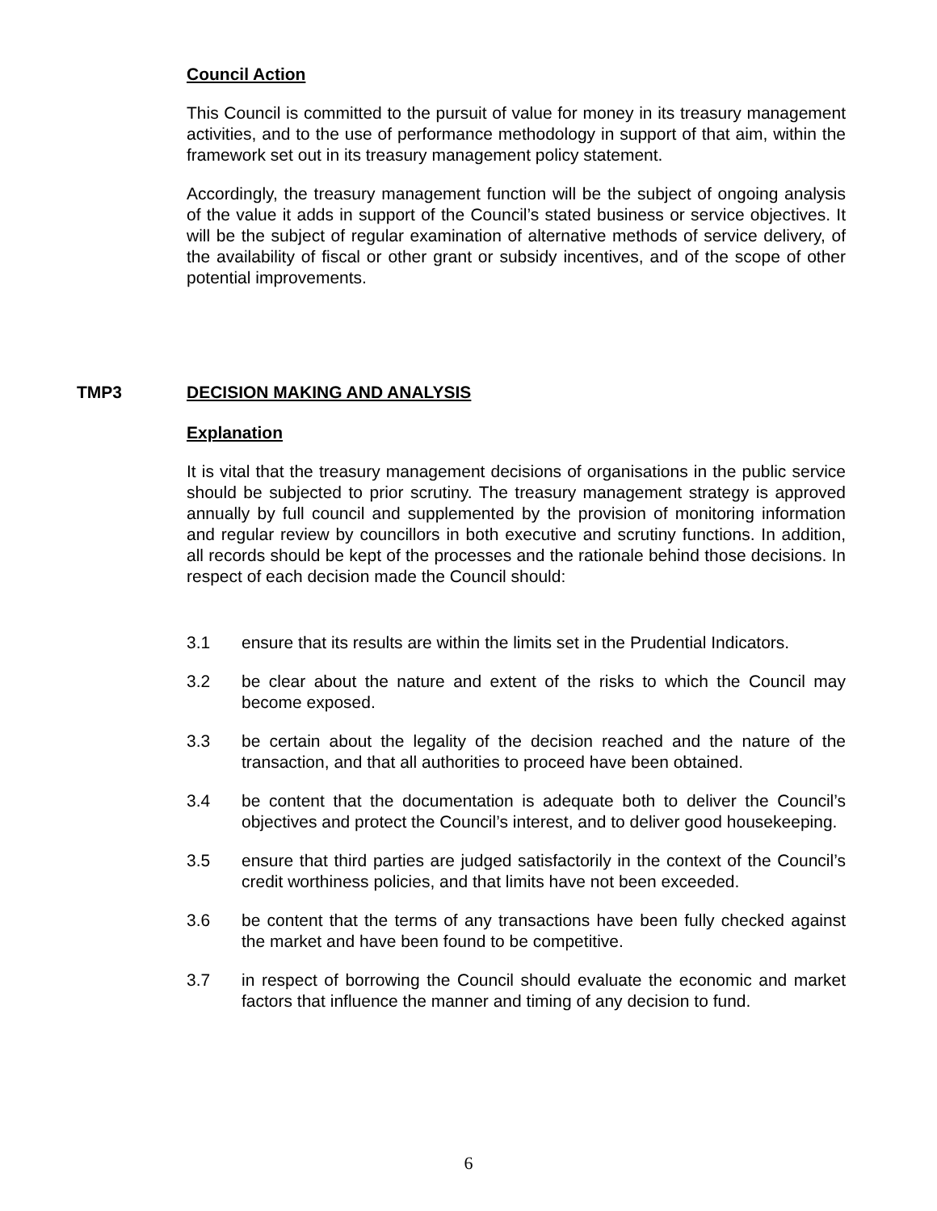Council Action
This Council is committed to the pursuit of value for money in its treasury management activities, and to the use of performance methodology in support of that aim, within the framework set out in its treasury management policy statement.
Accordingly, the treasury management function will be the subject of ongoing analysis of the value it adds in support of the Council’s stated business or service objectives. It will be the subject of regular examination of alternative methods of service delivery, of the availability of fiscal or other grant or subsidy incentives, and of the scope of other potential improvements.
TMP3 DECISION MAKING AND ANALYSIS
Explanation
It is vital that the treasury management decisions of organisations in the public service should be subjected to prior scrutiny. The treasury management strategy is approved annually by full council and supplemented by the provision of monitoring information and regular review by councillors in both executive and scrutiny functions. In addition, all records should be kept of the processes and the rationale behind those decisions. In respect of each decision made the Council should:
3.1 ensure that its results are within the limits set in the Prudential Indicators.
3.2 be clear about the nature and extent of the risks to which the Council may become exposed.
3.3 be certain about the legality of the decision reached and the nature of the transaction, and that all authorities to proceed have been obtained.
3.4 be content that the documentation is adequate both to deliver the Council’s objectives and protect the Council’s interest, and to deliver good housekeeping.
3.5 ensure that third parties are judged satisfactorily in the context of the Council’s credit worthiness policies, and that limits have not been exceeded.
3.6 be content that the terms of any transactions have been fully checked against the market and have been found to be competitive.
3.7 in respect of borrowing the Council should evaluate the economic and market factors that influence the manner and timing of any decision to fund.
6